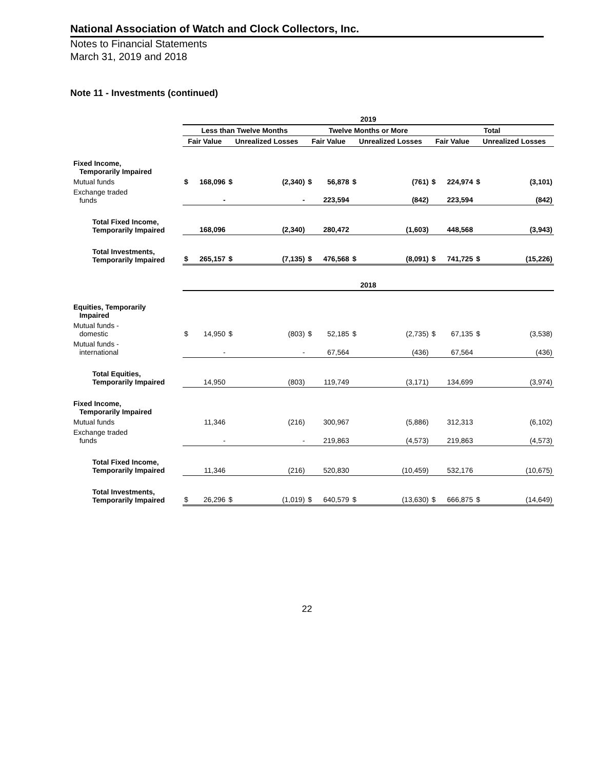National Association of Watch and Clock Collectors, Inc.
Notes to Financial Statements
March 31, 2019 and 2018
Note 11 - Investments (continued)
| | 2019 | | | | | | | | | | | |
| --- | --- | --- | --- | --- | --- | --- | --- | --- | --- | --- | --- | --- |
| | Less than Twelve Months | | | | Twelve Months or More | | | | Total | | | |
| | Fair Value | | Unrealized Losses | | Fair Value | | Unrealized Losses | | Fair Value | | Unrealized Losses | |
| Fixed Income, Temporarily Impaired | | | | | | | | | | | | |
| Mutual funds | $ | 168,096 | $ | (2,340) | $ | 56,878 | $ | (761) | $ | 224,974 | $ | (3,101) |
| Exchange traded funds | | - | | - | | 223,594 | | (842) | | 223,594 | | (842) |
| Total Fixed Income, Temporarily Impaired | | 168,096 | | (2,340) | | 280,472 | | (1,603) | | 448,568 | | (3,943) |
| Total Investments, Temporarily Impaired | $ | 265,157 | $ | (7,135) | $ | 476,568 | $ | (8,091) | $ | 741,725 | $ | (15,226) |
| | 2018 | | | | | | | | | | | |
| Equities, Temporarily Impaired | | | | | | | | | | | | |
| Mutual funds - domestic | $ | 14,950 | $ | (803) | $ | 52,185 | $ | (2,735) | $ | 67,135 | $ | (3,538) |
| Mutual funds - international | | - | | - | | 67,564 | | (436) | | 67,564 | | (436) |
| Total Equities, Temporarily Impaired | | 14,950 | | (803) | | 119,749 | | (3,171) | | 134,699 | | (3,974) |
| Fixed Income, Temporarily Impaired | | | | | | | | | | | | |
| Mutual funds | | 11,346 | | (216) | | 300,967 | | (5,886) | | 312,313 | | (6,102) |
| Exchange traded funds | | - | | - | | 219,863 | | (4,573) | | 219,863 | | (4,573) |
| Total Fixed Income, Temporarily Impaired | | 11,346 | | (216) | | 520,830 | | (10,459) | | 532,176 | | (10,675) |
| Total Investments, Temporarily Impaired | $ | 26,296 | $ | (1,019) | $ | 640,579 | $ | (13,630) | $ | 666,875 | $ | (14,649) |
22